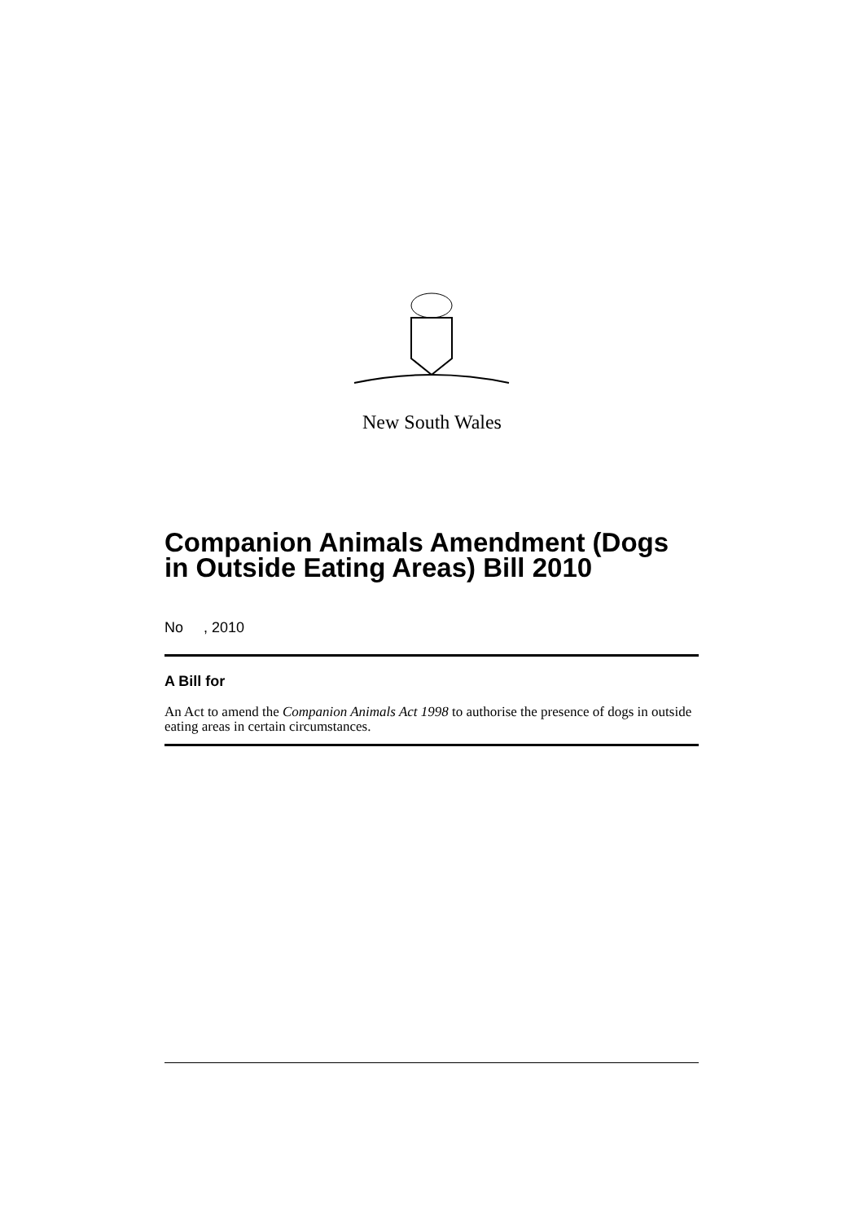New South Wales
Companion Animals Amendment (Dogs in Outside Eating Areas) Bill 2010
No , 2010
A Bill for
An Act to amend the Companion Animals Act 1998 to authorise the presence of dogs in outside eating areas in certain circumstances.